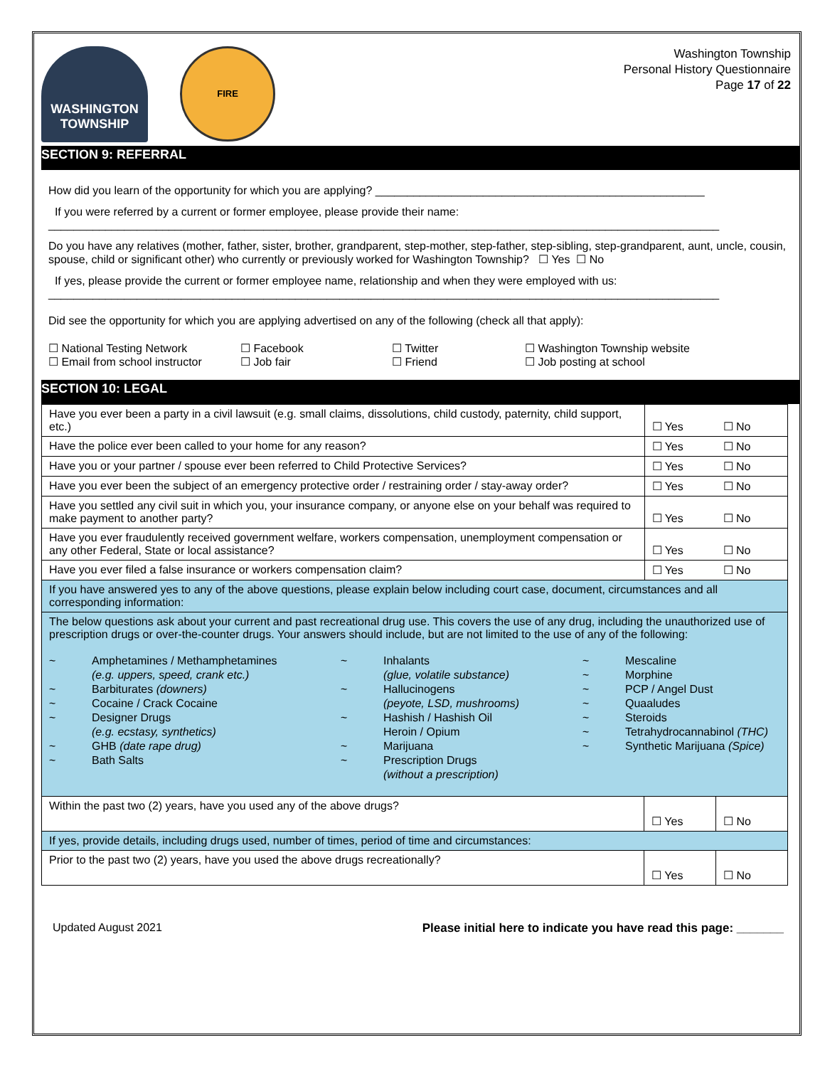WASHINGTON
TOWNSHIP
FIRE
Washington Township
Personal History Questionnaire
Page 17 of 22
SECTION 9: REFERRAL
How did you learn of the opportunity for which you are applying? ____________________________________________________
If you were referred by a current or former employee, please provide their name:
__________________________________________________________________________________________________________
Do you have any relatives (mother, father, sister, brother, grandparent, step-mother, step-father, step-sibling, step-grandparent, aunt, uncle, cousin, spouse, child or significant other) who currently or previously worked for Washington Township? ☐ Yes ☐ No
If yes, please provide the current or former employee name, relationship and when they were employed with us:
__________________________________________________________________________________________________________
Did see the opportunity for which you are applying advertised on any of the following (check all that apply):
☐ National Testing Network
☐ Email from school instructor
☐ Facebook
☐ Job fair
☐ Twitter
☐ Friend
☐ Washington Township website
☐ Job posting at school
SECTION 10: LEGAL
| Have you ever been a party in a civil lawsuit (e.g. small claims, dissolutions, child custody, paternity, child support, etc.) | | ☐ Yes | ☐ No |
| Have the police ever been called to your home for any reason? | | ☐ Yes | ☐ No |
| Have you or your partner / spouse ever been referred to Child Protective Services? | | ☐ Yes | ☐ No |
| Have you ever been the subject of an emergency protective order / restraining order / stay-away order? | | ☐ Yes | ☐ No |
| Have you settled any civil suit in which you, your insurance company, or anyone else on your behalf was required to make payment to another party? | | ☐ Yes | ☐ No |
| Have you ever fraudulently received government welfare, workers compensation, unemployment compensation or any other Federal, State or local assistance? | | ☐ Yes | ☐ No |
| Have you ever filed a false insurance or workers compensation claim? | | ☐ Yes | ☐ No |
| If you have answered yes to any of the above questions, please explain below including court case, document, circumstances and all corresponding information: | | | |
| The below questions ask about your current and past recreational drug use. This covers the use of any drug, including the unauthorized use of prescription drugs or over-the-counter drugs. Your answers should include, but are not limited to the use of any of the following: ~ ~ ~ ~ ~ ~ Amphetamines / Methamphetamines (e.g. uppers, speed, crank etc.) Barbiturates (downers) Cocaine / Crack Cocaine Designer Drugs (e.g. ecstasy, synthetics) GHB (date rape drug) Bath Salts ~ ~ ~ ~ ~ Inhalants (glue, volatile substance) Hallucinogens (peyote, LSD, mushrooms) Hashish / Hashish Oil Heroin / Opium Marijuana Prescription Drugs (without a prescription) ~ ~ ~ ~ ~ ~ ~ Mescaline Morphine PCP / Angel Dust Quaaludes Steroids Tetrahydrocannabinol (THC) Synthetic Marijuana (Spice) | | | |
| Within the past two (2) years, have you used any of the above drugs? | ☐ Yes | | ☐ No |
| If yes, provide details, including drugs used, number of times, period of time and circumstances: | | | |
| Prior to the past two (2) years, have you used the above drugs recreationally? | ☐ Yes | | ☐ No |
Updated August 2021 Please initial here to indicate you have read this page: _______